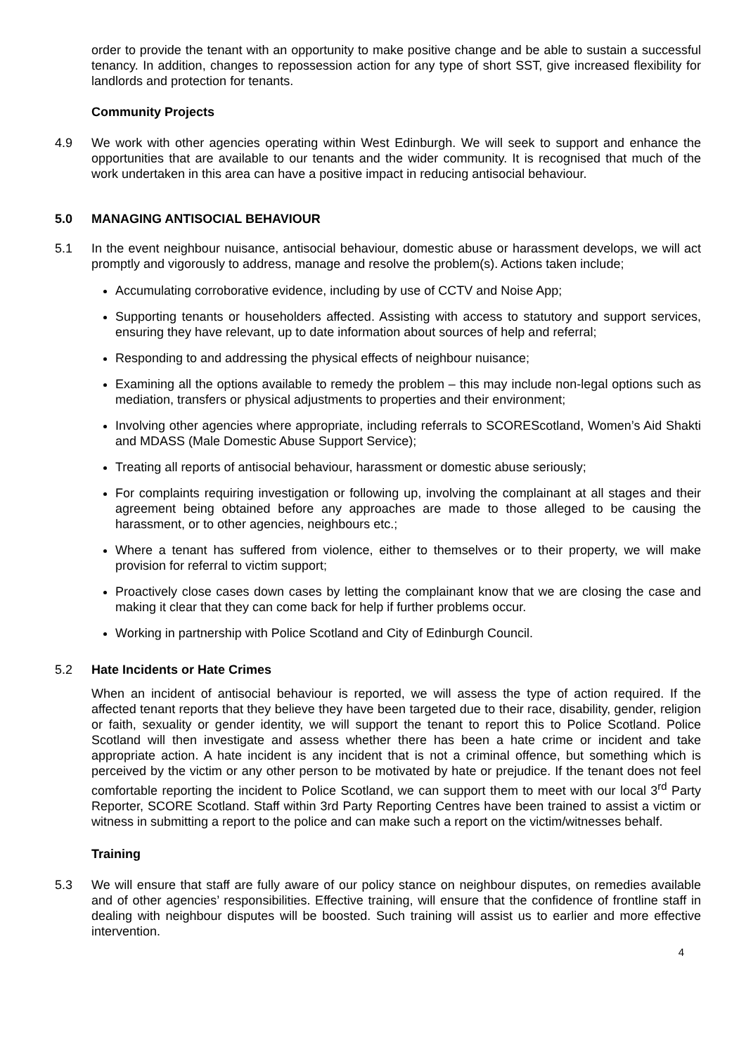order to provide the tenant with an opportunity to make positive change and be able to sustain a successful tenancy. In addition, changes to repossession action for any type of short SST, give increased flexibility for landlords and protection for tenants.
Community Projects
4.9 We work with other agencies operating within West Edinburgh. We will seek to support and enhance the opportunities that are available to our tenants and the wider community. It is recognised that much of the work undertaken in this area can have a positive impact in reducing antisocial behaviour.
5.0 MANAGING ANTISOCIAL BEHAVIOUR
5.1 In the event neighbour nuisance, antisocial behaviour, domestic abuse or harassment develops, we will act promptly and vigorously to address, manage and resolve the problem(s). Actions taken include;
Accumulating corroborative evidence, including by use of CCTV and Noise App;
Supporting tenants or householders affected. Assisting with access to statutory and support services, ensuring they have relevant, up to date information about sources of help and referral;
Responding to and addressing the physical effects of neighbour nuisance;
Examining all the options available to remedy the problem – this may include non-legal options such as mediation, transfers or physical adjustments to properties and their environment;
Involving other agencies where appropriate, including referrals to SCOREScotland, Women’s Aid Shakti and MDASS (Male Domestic Abuse Support Service);
Treating all reports of antisocial behaviour, harassment or domestic abuse seriously;
For complaints requiring investigation or following up, involving the complainant at all stages and their agreement being obtained before any approaches are made to those alleged to be causing the harassment, or to other agencies, neighbours etc.;
Where a tenant has suffered from violence, either to themselves or to their property, we will make provision for referral to victim support;
Proactively close cases down cases by letting the complainant know that we are closing the case and making it clear that they can come back for help if further problems occur.
Working in partnership with Police Scotland and City of Edinburgh Council.
5.2 Hate Incidents or Hate Crimes
When an incident of antisocial behaviour is reported, we will assess the type of action required. If the affected tenant reports that they believe they have been targeted due to their race, disability, gender, religion or faith, sexuality or gender identity, we will support the tenant to report this to Police Scotland. Police Scotland will then investigate and assess whether there has been a hate crime or incident and take appropriate action. A hate incident is any incident that is not a criminal offence, but something which is perceived by the victim or any other person to be motivated by hate or prejudice. If the tenant does not feel comfortable reporting the incident to Police Scotland, we can support them to meet with our local 3<sup>rd</sup> Party Reporter, SCORE Scotland. Staff within 3rd Party Reporting Centres have been trained to assist a victim or witness in submitting a report to the police and can make such a report on the victim/witnesses behalf.
Training
5.3 We will ensure that staff are fully aware of our policy stance on neighbour disputes, on remedies available and of other agencies’ responsibilities. Effective training, will ensure that the confidence of frontline staff in dealing with neighbour disputes will be boosted. Such training will assist us to earlier and more effective intervention.
4